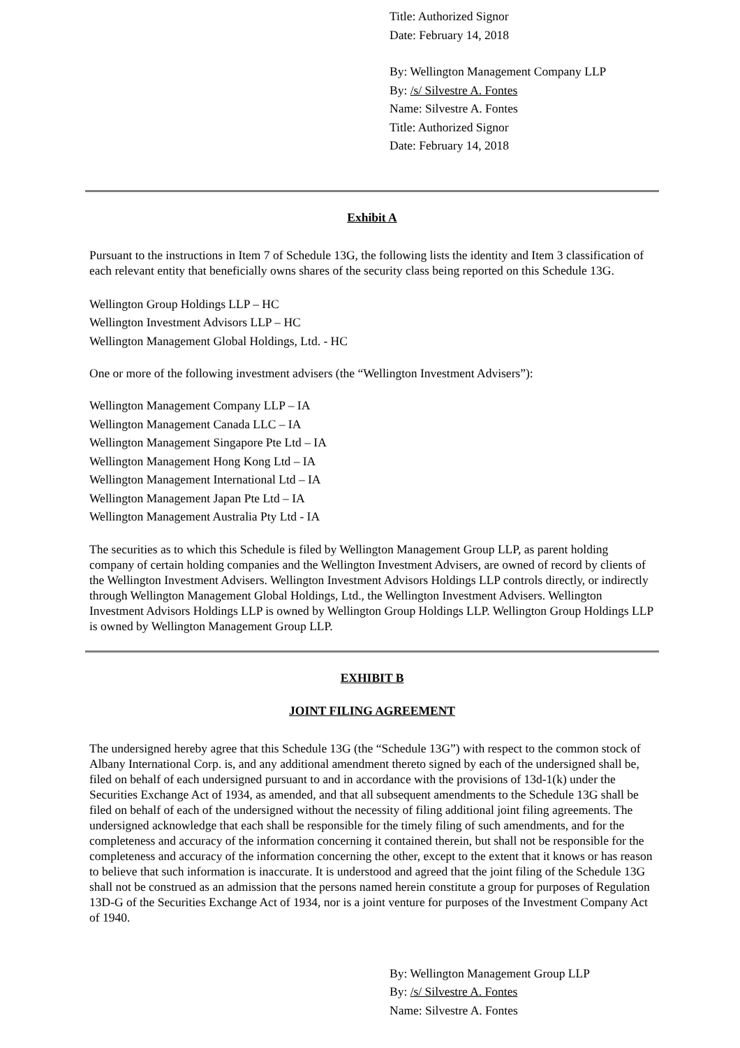Title: Authorized Signor
Date: February 14, 2018
By: Wellington Management Company LLP
By: /s/ Silvestre A. Fontes
Name: Silvestre A. Fontes
Title: Authorized Signor
Date: February 14, 2018
Exhibit A
Pursuant to the instructions in Item 7 of Schedule 13G, the following lists the identity and Item 3 classification of each relevant entity that beneficially owns shares of the security class being reported on this Schedule 13G.
Wellington Group Holdings LLP – HC
Wellington Investment Advisors LLP – HC
Wellington Management Global Holdings, Ltd. - HC
One or more of the following investment advisers (the “Wellington Investment Advisers”):
Wellington Management Company LLP – IA
Wellington Management Canada LLC – IA
Wellington Management Singapore Pte Ltd – IA
Wellington Management Hong Kong Ltd – IA
Wellington Management International Ltd – IA
Wellington Management Japan Pte Ltd – IA
Wellington Management Australia Pty Ltd - IA
The securities as to which this Schedule is filed by Wellington Management Group LLP, as parent holding company of certain holding companies and the Wellington Investment Advisers, are owned of record by clients of the Wellington Investment Advisers. Wellington Investment Advisors Holdings LLP controls directly, or indirectly through Wellington Management Global Holdings, Ltd., the Wellington Investment Advisers. Wellington Investment Advisors Holdings LLP is owned by Wellington Group Holdings LLP. Wellington Group Holdings LLP is owned by Wellington Management Group LLP.
EXHIBIT B
JOINT FILING AGREEMENT
The undersigned hereby agree that this Schedule 13G (the “Schedule 13G”) with respect to the common stock of Albany International Corp. is, and any additional amendment thereto signed by each of the undersigned shall be, filed on behalf of each undersigned pursuant to and in accordance with the provisions of 13d-1(k) under the Securities Exchange Act of 1934, as amended, and that all subsequent amendments to the Schedule 13G shall be filed on behalf of each of the undersigned without the necessity of filing additional joint filing agreements. The undersigned acknowledge that each shall be responsible for the timely filing of such amendments, and for the completeness and accuracy of the information concerning it contained therein, but shall not be responsible for the completeness and accuracy of the information concerning the other, except to the extent that it knows or has reason to believe that such information is inaccurate. It is understood and agreed that the joint filing of the Schedule 13G shall not be construed as an admission that the persons named herein constitute a group for purposes of Regulation 13D-G of the Securities Exchange Act of 1934, nor is a joint venture for purposes of the Investment Company Act of 1940.
By: Wellington Management Group LLP
By: /s/ Silvestre A. Fontes
Name: Silvestre A. Fontes